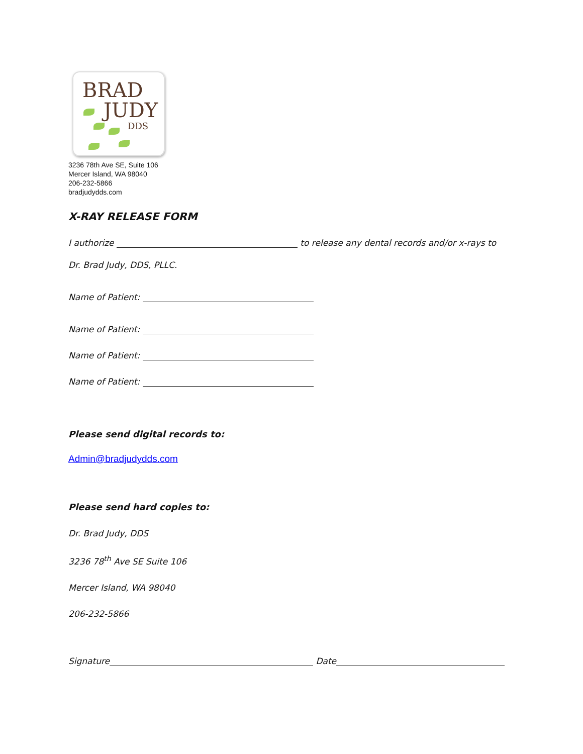BRAD
JUDY
DDS
3236 78th Ave SE, Suite 106
Mercer Island, WA 98040
206-232-5866
bradjudydds.com
X-RAY RELEASE FORM
I authorize to release any dental records and/or x-rays to
Dr. Brad Judy, DDS, PLLC.
Name of Patient:
Name of Patient:
Name of Patient:
Name of Patient:
Please send digital records to:
Admin@bradjudydds.com
Please send hard copies to:
Dr. Brad Judy, DDS
3236 78<sup>th</sup> Ave SE Suite 106
Mercer Island, WA 98040
206-232-5866
Signature Date